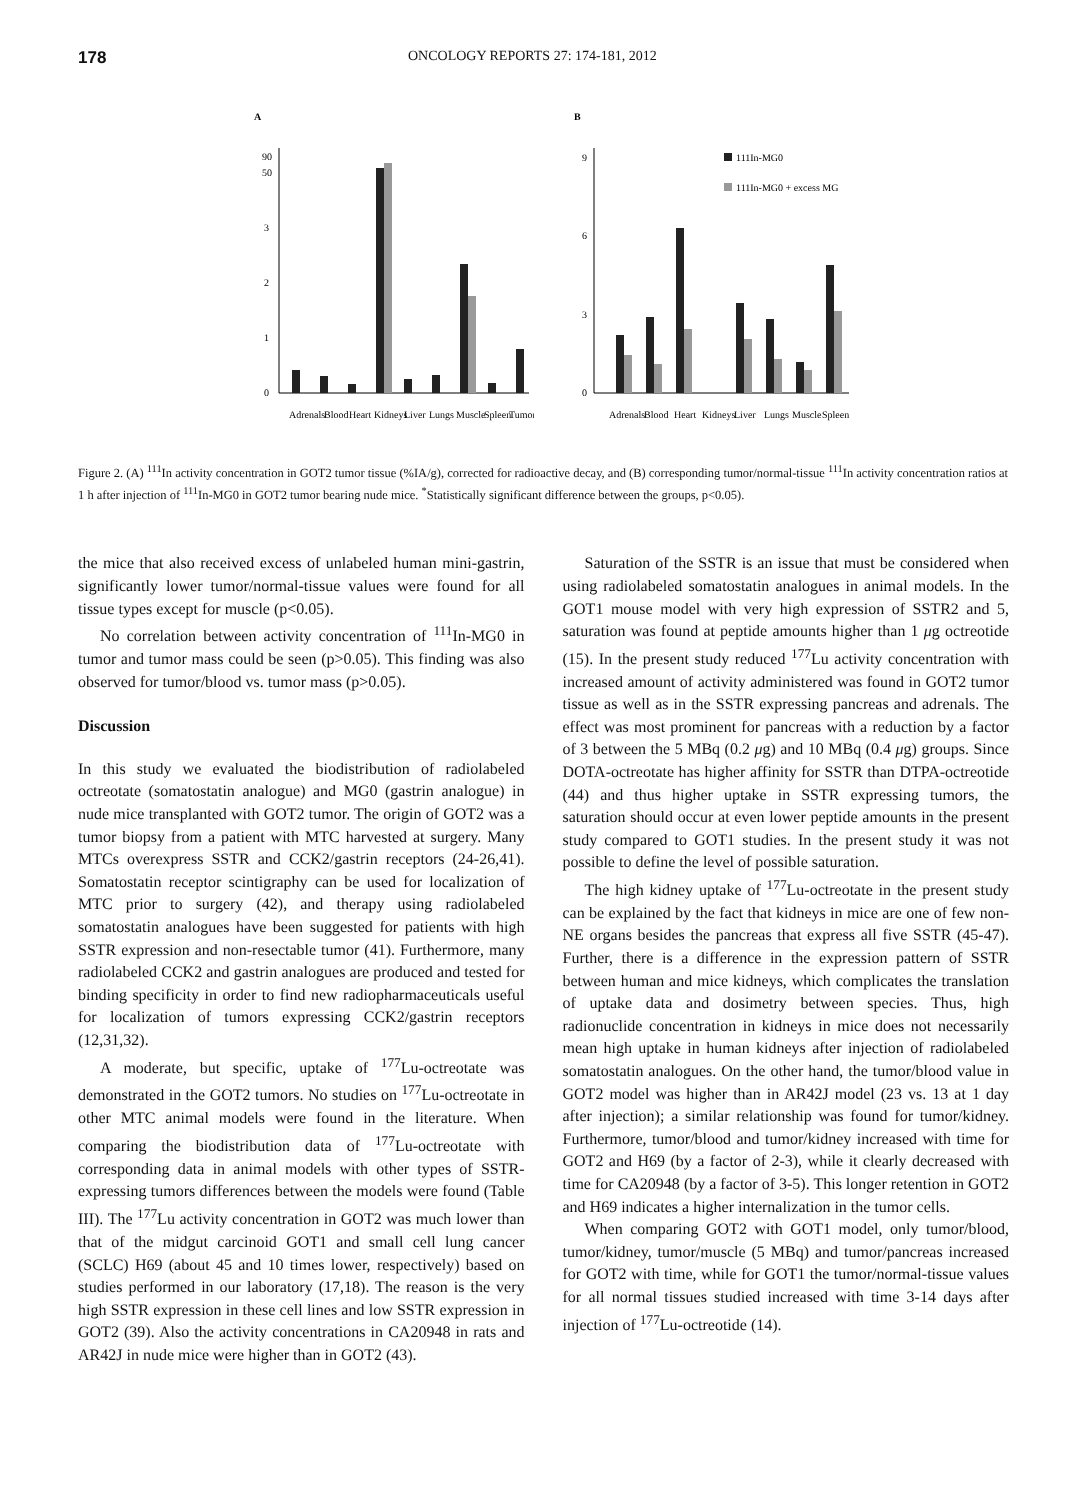178 ONCOLOGY REPORTS 27: 174-181, 2012
A
0
1
2
3
50
90
Adrenals
Blood
Heart
Kidneys
Liver
Lungs
Muscle
Spleen
Tumor
B
0
3
6
9
111In-MG0
111In-MG0 + excess MG
Adrenals
Blood
Heart
Kidneys
Liver
Lungs
Muscle
Spleen
Figure 2. (A) <sup>111</sup>In activity concentration in GOT2 tumor tissue (%IA/g), corrected for radioactive decay, and (B) corresponding tumor/normal-tissue <sup>111</sup>In activity concentration ratios at 1 h after injection of <sup>111</sup>In-MG0 in GOT2 tumor bearing nude mice. <sup>*</sup>Statistically significant difference between the groups, p<0.05).
the mice that also received excess of unlabeled human mini-gastrin, significantly lower tumor/normal-tissue values were found for all tissue types except for muscle (p<0.05).
No correlation between activity concentration of <sup>111</sup>In-MG0 in tumor and tumor mass could be seen (p>0.05). This finding was also observed for tumor/blood vs. tumor mass (p>0.05).
Discussion
In this study we evaluated the biodistribution of radiolabeled octreotate (somatostatin analogue) and MG0 (gastrin analogue) in nude mice transplanted with GOT2 tumor. The origin of GOT2 was a tumor biopsy from a patient with MTC harvested at surgery. Many MTCs overexpress SSTR and CCK2/gastrin receptors (24-26,41). Somatostatin receptor scintigraphy can be used for localization of MTC prior to surgery (42), and therapy using radiolabeled somatostatin analogues have been suggested for patients with high SSTR expression and non-resectable tumor (41). Furthermore, many radiolabeled CCK2 and gastrin analogues are produced and tested for binding specificity in order to find new radiopharmaceuticals useful for localization of tumors expressing CCK2/gastrin receptors (12,31,32).
A moderate, but specific, uptake of <sup>177</sup>Lu-octreotate was demonstrated in the GOT2 tumors. No studies on <sup>177</sup>Lu-octreotate in other MTC animal models were found in the literature. When comparing the biodistribution data of <sup>177</sup>Lu-octreotate with corresponding data in animal models with other types of SSTR-expressing tumors differences between the models were found (Table III). The <sup>177</sup>Lu activity concentration in GOT2 was much lower than that of the midgut carcinoid GOT1 and small cell lung cancer (SCLC) H69 (about 45 and 10 times lower, respectively) based on studies performed in our laboratory (17,18). The reason is the very high SSTR expression in these cell lines and low SSTR expression in GOT2 (39). Also the activity concentrations in CA20948 in rats and AR42J in nude mice were higher than in GOT2 (43).
Saturation of the SSTR is an issue that must be considered when using radiolabeled somatostatin analogues in animal models. In the GOT1 mouse model with very high expression of SSTR2 and 5, saturation was found at peptide amounts higher than 1 μg octreotide (15). In the present study reduced <sup>177</sup>Lu activity concentration with increased amount of activity administered was found in GOT2 tumor tissue as well as in the SSTR expressing pancreas and adrenals. The effect was most prominent for pancreas with a reduction by a factor of 3 between the 5 MBq (0.2 μg) and 10 MBq (0.4 μg) groups. Since DOTA-octreotate has higher affinity for SSTR than DTPA-octreotide (44) and thus higher uptake in SSTR expressing tumors, the saturation should occur at even lower peptide amounts in the present study compared to GOT1 studies. In the present study it was not possible to define the level of possible saturation.
The high kidney uptake of <sup>177</sup>Lu-octreotate in the present study can be explained by the fact that kidneys in mice are one of few non-NE organs besides the pancreas that express all five SSTR (45-47). Further, there is a difference in the expression pattern of SSTR between human and mice kidneys, which complicates the translation of uptake data and dosimetry between species. Thus, high radionuclide concentration in kidneys in mice does not necessarily mean high uptake in human kidneys after injection of radiolabeled somatostatin analogues. On the other hand, the tumor/blood value in GOT2 model was higher than in AR42J model (23 vs. 13 at 1 day after injection); a similar relationship was found for tumor/kidney. Furthermore, tumor/blood and tumor/kidney increased with time for GOT2 and H69 (by a factor of 2-3), while it clearly decreased with time for CA20948 (by a factor of 3-5). This longer retention in GOT2 and H69 indicates a higher internalization in the tumor cells.
When comparing GOT2 with GOT1 model, only tumor/blood, tumor/kidney, tumor/muscle (5 MBq) and tumor/pancreas increased for GOT2 with time, while for GOT1 the tumor/normal-tissue values for all normal tissues studied increased with time 3-14 days after injection of <sup>177</sup>Lu-octreotide (14).